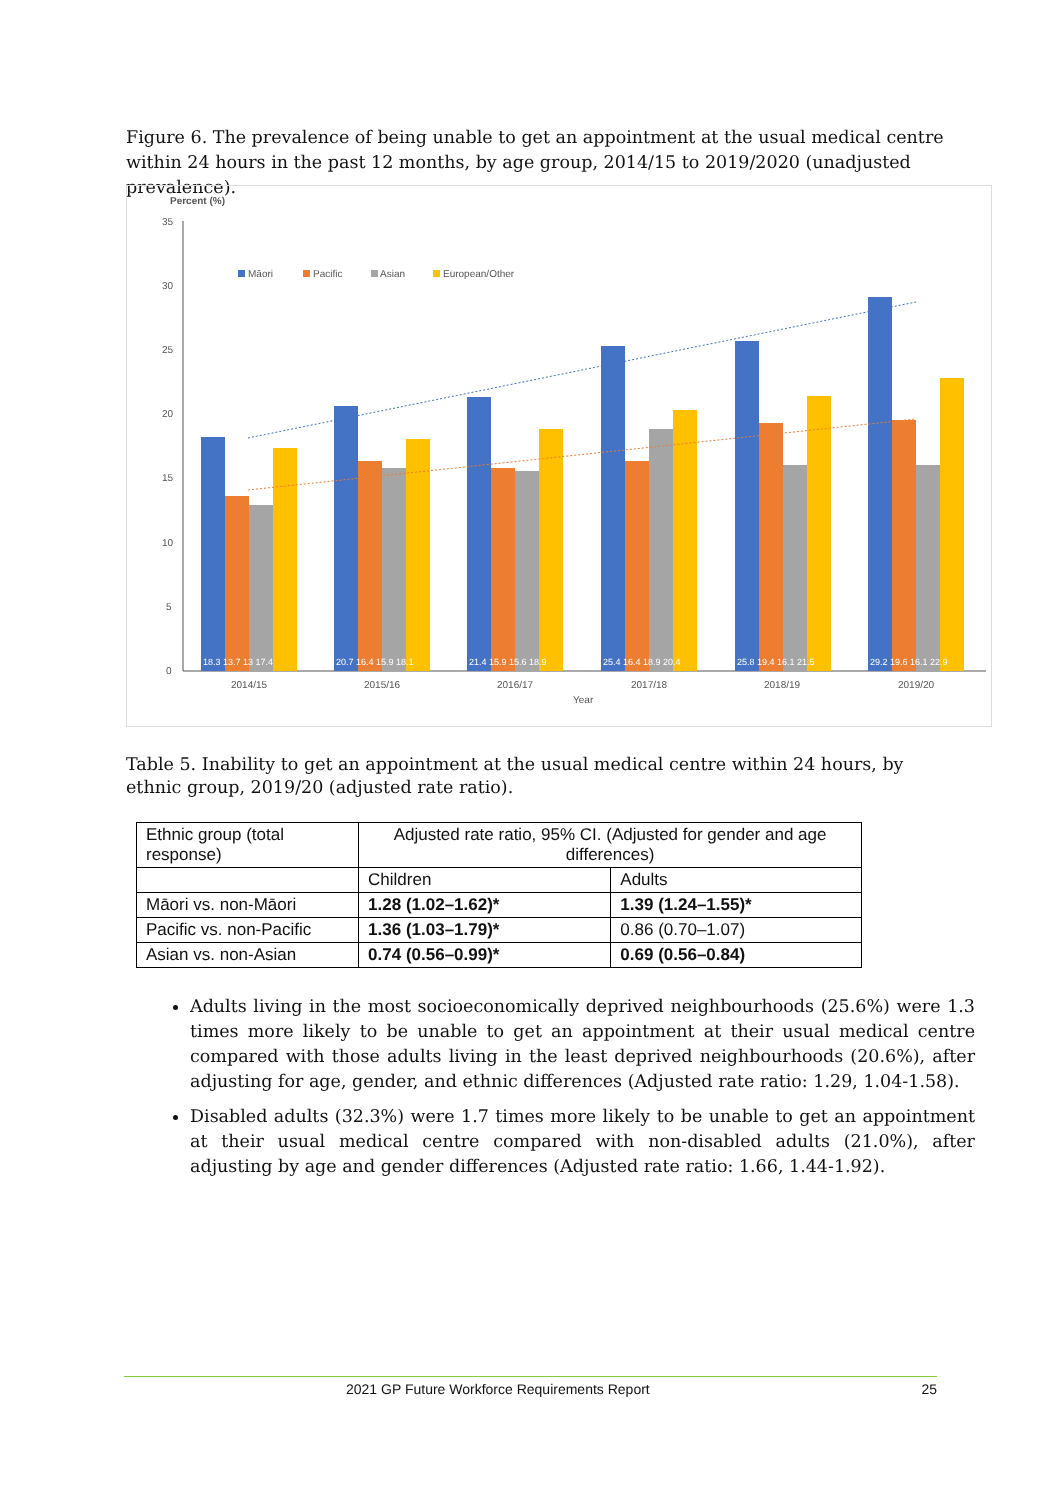Figure 6. The prevalence of being unable to get an appointment at the usual medical centre within 24 hours in the past 12 months, by age group, 2014/15 to 2019/2020 (unadjusted prevalence).
Percent (%)
35
30
25
20
15
10
5
0
Māori
Pacific
Asian
European/Other
18.3 13.7 13 17.4
20.7 16.4 15.9 18.1
21.4 15.9 15.6 18.9
25.4 16.4 18.9 20.4
25.8 19.4 16.1 21.5
29.2 19.6 16.1 22.9
2014/15
2015/16
2016/17
2017/18
2018/19
2019/20
Year
Table 5. Inability to get an appointment at the usual medical centre within 24 hours, by ethnic group, 2019/20 (adjusted rate ratio).
| Ethnic group (total response) | Adjusted rate ratio, 95% CI. (Adjusted for gender and age differences) | |
| --- | --- | --- |
| | Children | Adults |
| Māori vs. non-Māori | 1.28 (1.02–1.62)* | 1.39 (1.24–1.55)* |
| Pacific vs. non-Pacific | 1.36 (1.03–1.79)* | 0.86 (0.70–1.07) |
| Asian vs. non-Asian | 0.74 (0.56–0.99)* | 0.69 (0.56–0.84) |
Adults living in the most socioeconomically deprived neighbourhoods (25.6%) were 1.3 times more likely to be unable to get an appointment at their usual medical centre compared with those adults living in the least deprived neighbourhoods (20.6%), after adjusting for age, gender, and ethnic differences (Adjusted rate ratio: 1.29, 1.04-1.58).
Disabled adults (32.3%) were 1.7 times more likely to be unable to get an appointment at their usual medical centre compared with non-disabled adults (21.0%), after adjusting by age and gender differences (Adjusted rate ratio: 1.66, 1.44-1.92).
2021 GP Future Workforce Requirements Report 25